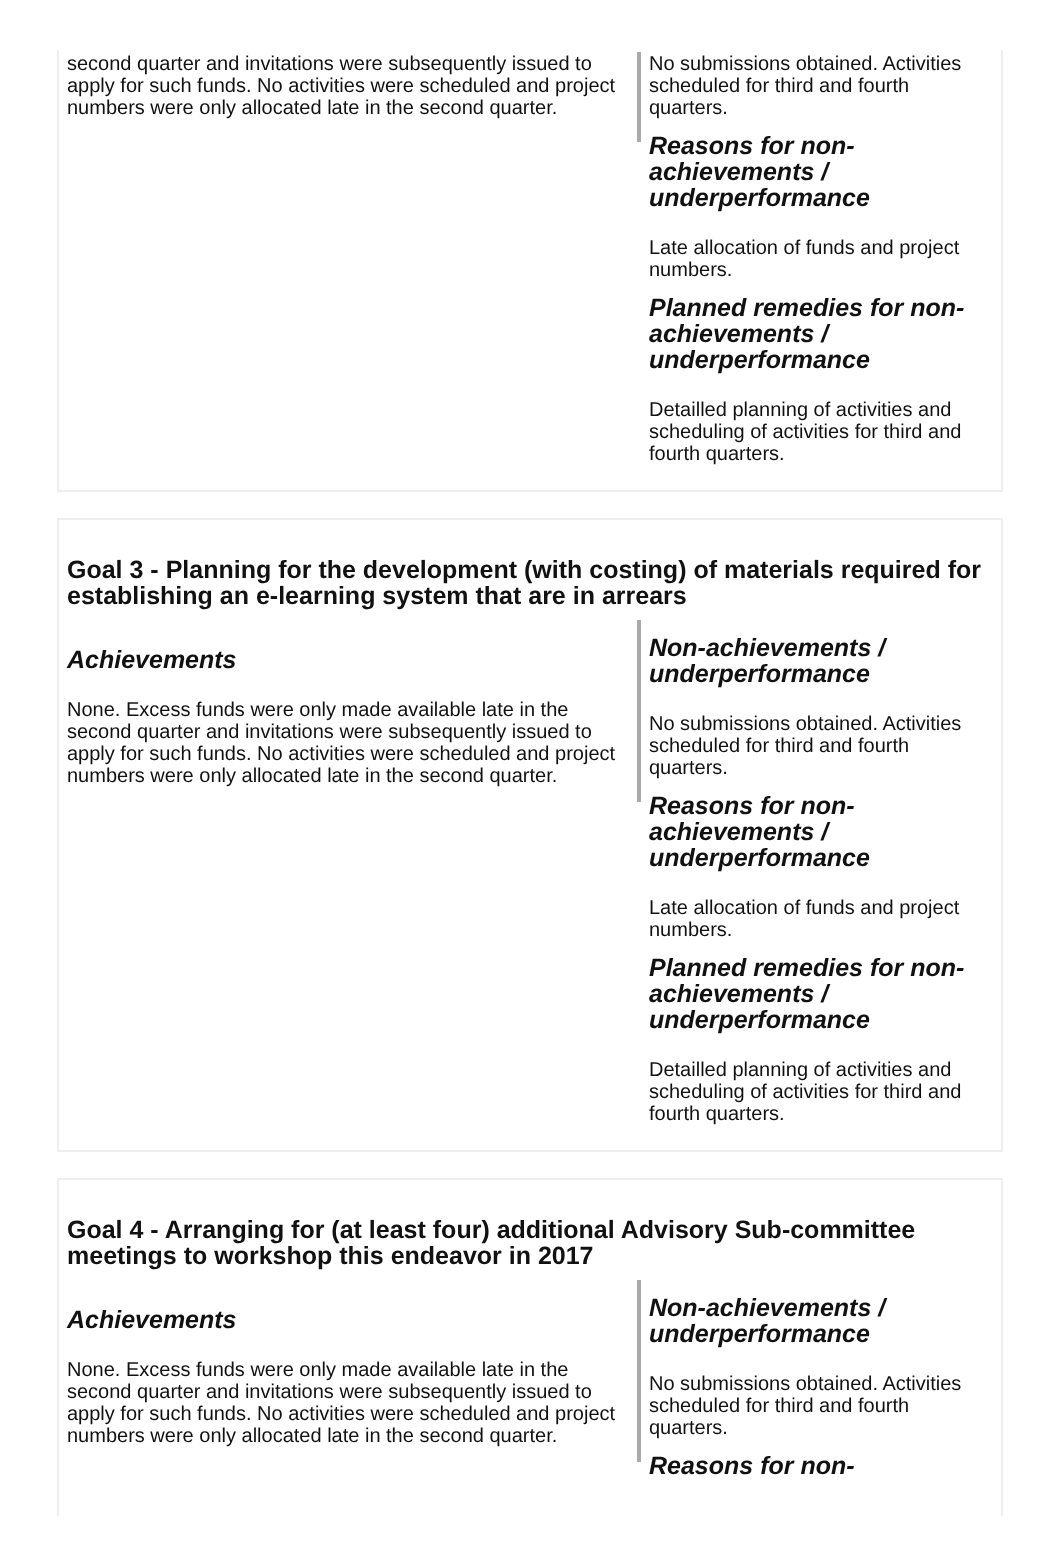second quarter and invitations were subsequently issued to apply for such funds. No activities were scheduled and project numbers were only allocated late in the second quarter.
No submissions obtained. Activities scheduled for third and fourth quarters.
Reasons for non-achievements / underperformance
Late allocation of funds and project numbers.
Planned remedies for non-achievements / underperformance
Detailled planning of activities and scheduling of activities for third and fourth quarters.
Goal 3 - Planning for the development (with costing) of materials required for establishing an e-learning system that are in arrears
Achievements
None. Excess funds were only made available late in the second quarter and invitations were subsequently issued to apply for such funds. No activities were scheduled and project numbers were only allocated late in the second quarter.
Non-achievements / underperformance
No submissions obtained. Activities scheduled for third and fourth quarters.
Reasons for non-achievements / underperformance
Late allocation of funds and project numbers.
Planned remedies for non-achievements / underperformance
Detailled planning of activities and scheduling of activities for third and fourth quarters.
Goal 4 - Arranging for (at least four) additional Advisory Sub-committee meetings to workshop this endeavor in 2017
Achievements
None. Excess funds were only made available late in the second quarter and invitations were subsequently issued to apply for such funds. No activities were scheduled and project numbers were only allocated late in the second quarter.
Non-achievements / underperformance
No submissions obtained. Activities scheduled for third and fourth quarters.
Reasons for non-